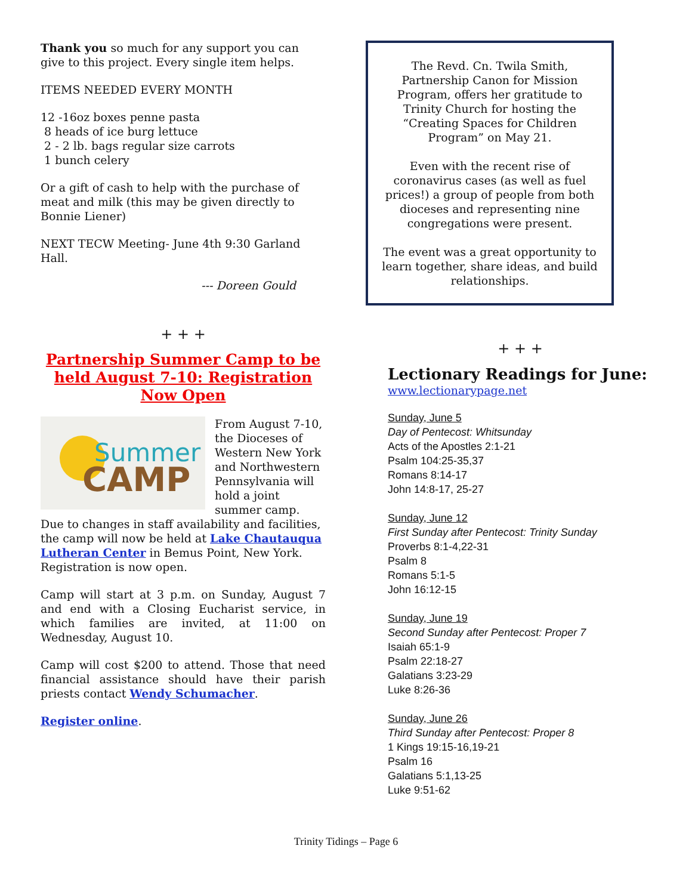Thank you so much for any support you can give to this project. Every single item helps.
ITEMS NEEDED EVERY MONTH
12 -16oz boxes penne pasta
8 heads of ice burg lettuce
2 - 2 lb. bags regular size carrots
1 bunch celery
Or a gift of cash to help with the purchase of meat and milk (this may be given directly to Bonnie Liener)
NEXT TECW Meeting- June 4th 9:30 Garland Hall.
--- Doreen Gould
+ + +
Partnership Summer Camp to be held August 7-10: Registration Now Open
Summer
CAMP
From August 7-10, the Dioceses of Western New York and Northwestern Pennsylvania will hold a joint summer camp. Due to changes in staff availability and facilities, the camp will now be held at Lake Chautauqua Lutheran Center in Bemus Point, New York. Registration is now open.
Camp will start at 3 p.m. on Sunday, August 7 and end with a Closing Eucharist service, in which families are invited, at 11:00 on Wednesday, August 10.
Camp will cost $200 to attend. Those that need financial assistance should have their parish priests contact Wendy Schumacher.
Register online.
The Revd. Cn. Twila Smith, Partnership Canon for Mission Program, offers her gratitude to Trinity Church for hosting the “Creating Spaces for Children Program” on May 21.
Even with the recent rise of coronavirus cases (as well as fuel prices!) a group of people from both dioceses and representing nine congregations were present.
The event was a great opportunity to learn together, share ideas, and build relationships.
+ + +
Lectionary Readings for June:
www.lectionarypage.net
Sunday, June 5
Day of Pentecost: Whitsunday
Acts of the Apostles 2:1-21
Psalm 104:25-35,37
Romans 8:14-17
John 14:8-17, 25-27
Sunday, June 12
First Sunday after Pentecost: Trinity Sunday
Proverbs 8:1-4,22-31
Psalm 8
Romans 5:1-5
John 16:12-15
Sunday, June 19
Second Sunday after Pentecost: Proper 7
Isaiah 65:1-9
Psalm 22:18-27
Galatians 3:23-29
Luke 8:26-36
Sunday, June 26
Third Sunday after Pentecost: Proper 8
1 Kings 19:15-16,19-21
Psalm 16
Galatians 5:1,13-25
Luke 9:51-62
Trinity Tidings – Page 6